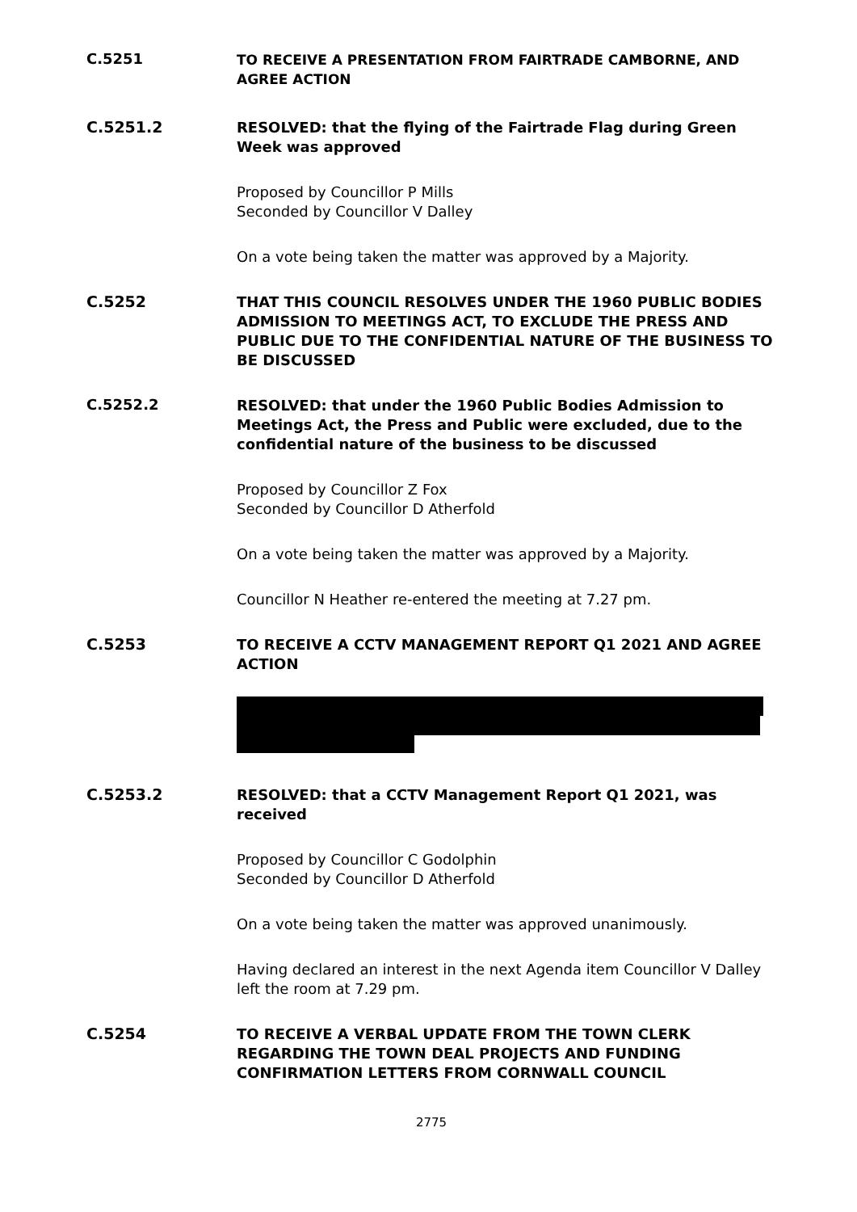C.5251
TO RECEIVE A PRESENTATION FROM FAIRTRADE CAMBORNE, AND AGREE ACTION
C.5251.2
RESOLVED: that the flying of the Fairtrade Flag during Green Week was approved
Proposed by Councillor P Mills
Seconded by Councillor V Dalley
On a vote being taken the matter was approved by a Majority.
C.5252
THAT THIS COUNCIL RESOLVES UNDER THE 1960 PUBLIC BODIES ADMISSION TO MEETINGS ACT, TO EXCLUDE THE PRESS AND PUBLIC DUE TO THE CONFIDENTIAL NATURE OF THE BUSINESS TO BE DISCUSSED
C.5252.2
RESOLVED: that under the 1960 Public Bodies Admission to Meetings Act, the Press and Public were excluded, due to the confidential nature of the business to be discussed
Proposed by Councillor Z Fox
Seconded by Councillor D Atherfold
On a vote being taken the matter was approved by a Majority.
Councillor N Heather re-entered the meeting at 7.27 pm.
C.5253
TO RECEIVE A CCTV MANAGEMENT REPORT Q1 2021 AND AGREE ACTION
C.5253.2
RESOLVED: that a CCTV Management Report Q1 2021, was received
Proposed by Councillor C Godolphin
Seconded by Councillor D Atherfold
On a vote being taken the matter was approved unanimously.
Having declared an interest in the next Agenda item Councillor V Dalley left the room at 7.29 pm.
C.5254
TO RECEIVE A VERBAL UPDATE FROM THE TOWN CLERK REGARDING THE TOWN DEAL PROJECTS AND FUNDING CONFIRMATION LETTERS FROM CORNWALL COUNCIL
2775